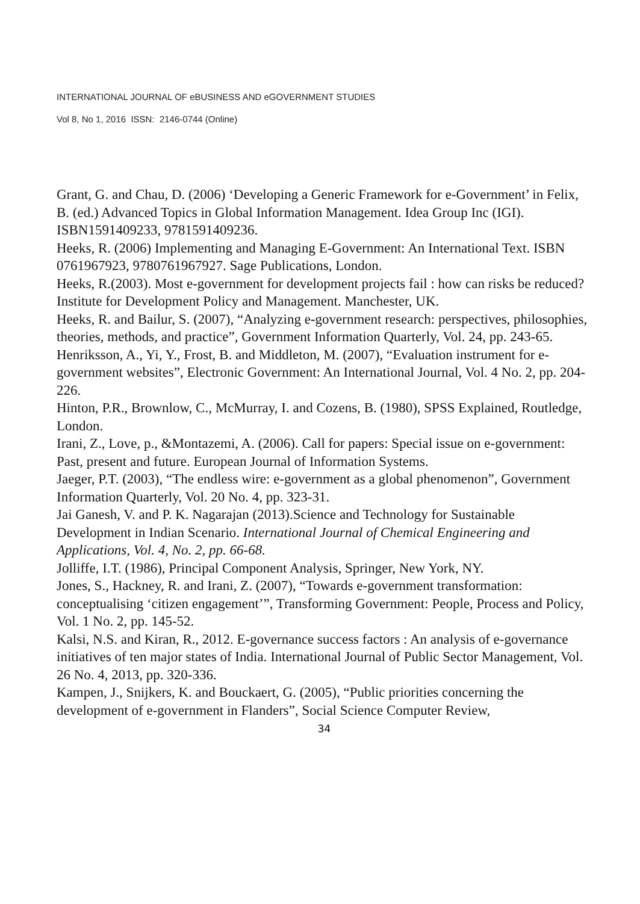INTERNATIONAL JOURNAL OF eBUSINESS AND eGOVERNMENT STUDIES
Vol 8, No 1, 2016 ISSN: 2146-0744 (Online)
Grant, G. and Chau, D. (2006) ‘Developing a Generic Framework for e-Government’ in Felix, B. (ed.) Advanced Topics in Global Information Management. Idea Group Inc (IGI). ISBN1591409233, 9781591409236.
Heeks, R. (2006) Implementing and Managing E-Government: An International Text. ISBN 0761967923, 9780761967927. Sage Publications, London.
Heeks, R.(2003). Most e-government for development projects fail : how can risks be reduced? Institute for Development Policy and Management. Manchester, UK.
Heeks, R. and Bailur, S. (2007), “Analyzing e-government research: perspectives, philosophies, theories, methods, and practice”, Government Information Quarterly, Vol. 24, pp. 243-65.
Henriksson, A., Yi, Y., Frost, B. and Middleton, M. (2007), “Evaluation instrument for e-government websites”, Electronic Government: An International Journal, Vol. 4 No. 2, pp. 204-226.
Hinton, P.R., Brownlow, C., McMurray, I. and Cozens, B. (1980), SPSS Explained, Routledge, London.
Irani, Z., Love, p., &Montazemi, A. (2006). Call for papers: Special issue on e-government: Past, present and future. European Journal of Information Systems.
Jaeger, P.T. (2003), “The endless wire: e-government as a global phenomenon”, Government Information Quarterly, Vol. 20 No. 4, pp. 323-31.
Jai Ganesh, V. and P. K. Nagarajan (2013).Science and Technology for Sustainable Development in Indian Scenario. International Journal of Chemical Engineering and Applications, Vol. 4, No. 2, pp. 66-68.
Jolliffe, I.T. (1986), Principal Component Analysis, Springer, New York, NY.
Jones, S., Hackney, R. and Irani, Z. (2007), “Towards e-government transformation: conceptualising ‘citizen engagement’”, Transforming Government: People, Process and Policy, Vol. 1 No. 2, pp. 145-52.
Kalsi, N.S. and Kiran, R., 2012. E-governance success factors : An analysis of e-governance initiatives of ten major states of India. International Journal of Public Sector Management, Vol. 26 No. 4, 2013, pp. 320-336.
Kampen, J., Snijkers, K. and Bouckaert, G. (2005), “Public priorities concerning the development of e-government in Flanders”, Social Science Computer Review,
34